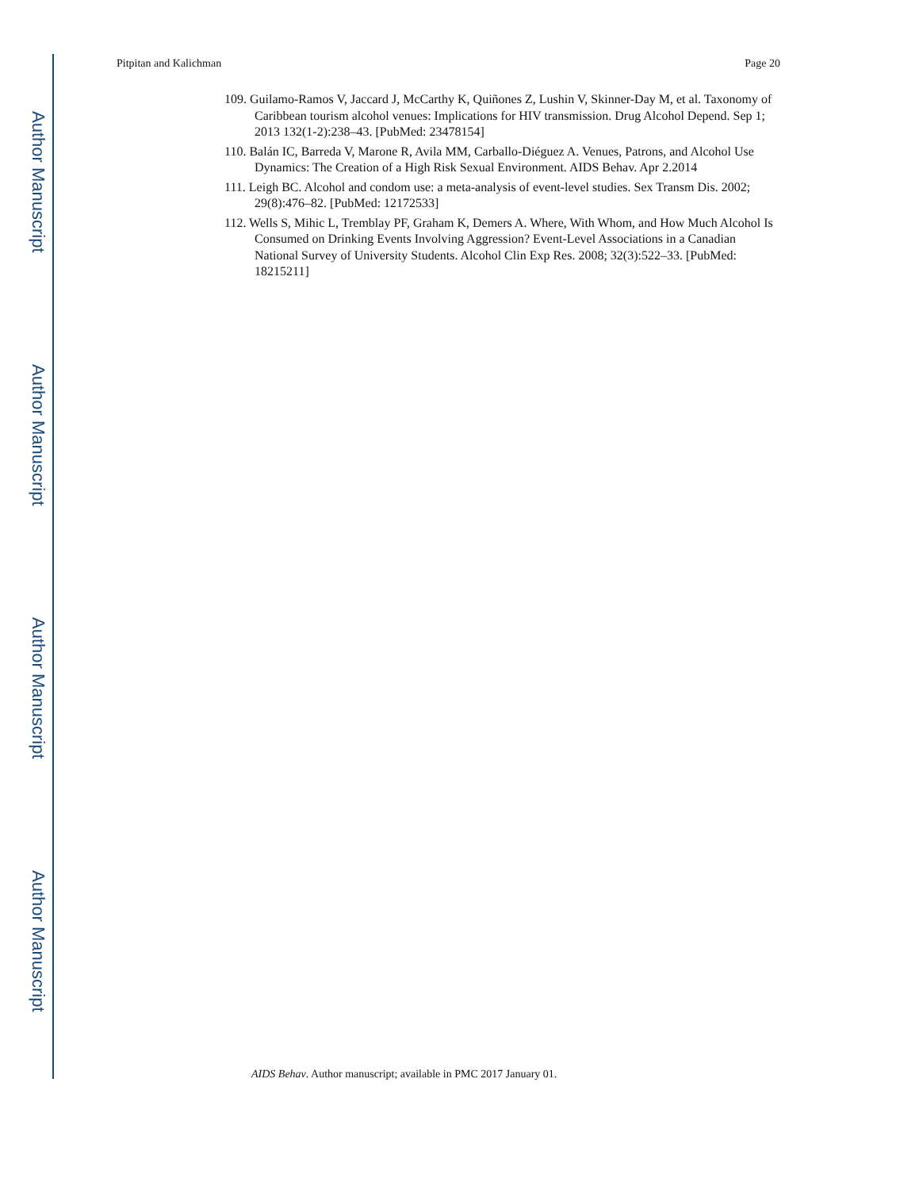Author Manuscript
Author Manuscript
Author Manuscript
Author Manuscript
Pitpitan and Kalichman Page 20
109. Guilamo-Ramos V, Jaccard J, McCarthy K, Quiñones Z, Lushin V, Skinner-Day M, et al. Taxonomy of Caribbean tourism alcohol venues: Implications for HIV transmission. Drug Alcohol Depend. Sep 1; 2013 132(1-2):238–43. [PubMed: 23478154]
110. Balán IC, Barreda V, Marone R, Avila MM, Carballo-Diéguez A. Venues, Patrons, and Alcohol Use Dynamics: The Creation of a High Risk Sexual Environment. AIDS Behav. Apr 2.2014
111. Leigh BC. Alcohol and condom use: a meta-analysis of event-level studies. Sex Transm Dis. 2002; 29(8):476–82. [PubMed: 12172533]
112. Wells S, Mihic L, Tremblay PF, Graham K, Demers A. Where, With Whom, and How Much Alcohol Is Consumed on Drinking Events Involving Aggression? Event-Level Associations in a Canadian National Survey of University Students. Alcohol Clin Exp Res. 2008; 32(3):522–33. [PubMed: 18215211]
AIDS Behav. Author manuscript; available in PMC 2017 January 01.